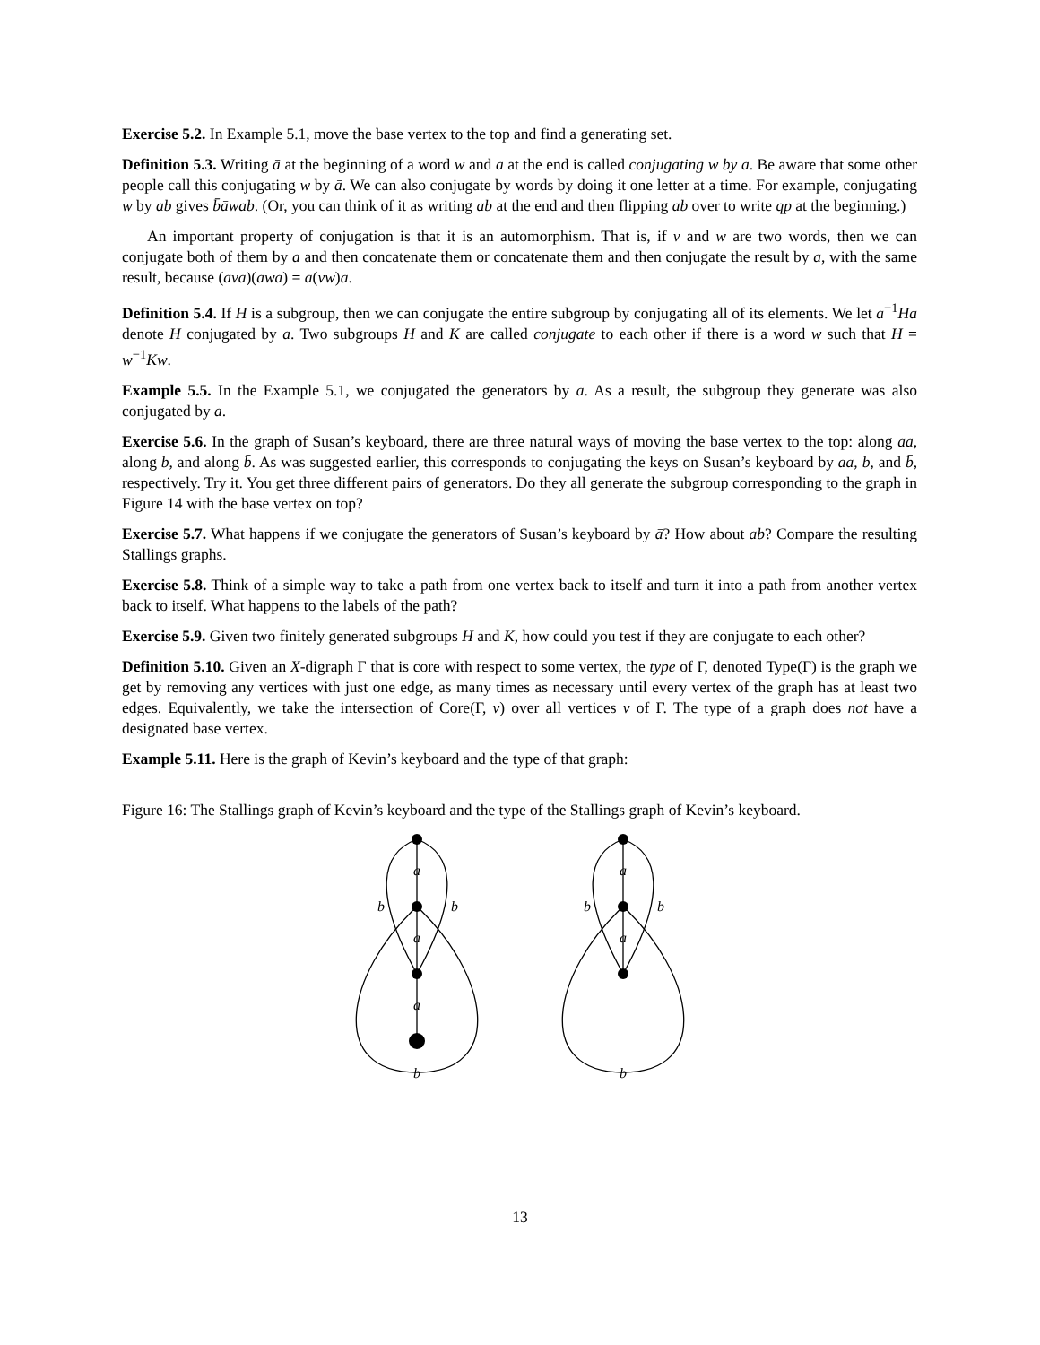Exercise 5.2. In Example 5.1, move the base vertex to the top and find a generating set.
Definition 5.3. Writing ā at the beginning of a word w and a at the end is called conjugating w by a. Be aware that some other people call this conjugating w by ā. We can also conjugate by words by doing it one letter at a time. For example, conjugating w by ab gives b̄āwab. (Or, you can think of it as writing ab at the end and then flipping ab over to write qp at the beginning.)
An important property of conjugation is that it is an automorphism. That is, if v and w are two words, then we can conjugate both of them by a and then concatenate them or concatenate them and then conjugate the result by a, with the same result, because (āva)(āwa) = ā(vw)a.
Definition 5.4. If H is a subgroup, then we can conjugate the entire subgroup by conjugating all of its elements. We let a<sup>−1</sup>Ha denote H conjugated by a. Two subgroups H and K are called conjugate to each other if there is a word w such that H = w<sup>−1</sup>Kw.
Example 5.5. In the Example 5.1, we conjugated the generators by a. As a result, the subgroup they generate was also conjugated by a.
Exercise 5.6. In the graph of Susan’s keyboard, there are three natural ways of moving the base vertex to the top: along aa, along b, and along b̄. As was suggested earlier, this corresponds to conjugating the keys on Susan’s keyboard by aa, b, and b̄, respectively. Try it. You get three different pairs of generators. Do they all generate the subgroup corresponding to the graph in Figure 14 with the base vertex on top?
Exercise 5.7. What happens if we conjugate the generators of Susan’s keyboard by ā? How about ab? Compare the resulting Stallings graphs.
Exercise 5.8. Think of a simple way to take a path from one vertex back to itself and turn it into a path from another vertex back to itself. What happens to the labels of the path?
Exercise 5.9. Given two finitely generated subgroups H and K, how could you test if they are conjugate to each other?
Definition 5.10. Given an X-digraph Γ that is core with respect to some vertex, the type of Γ, denoted Type(Γ) is the graph we get by removing any vertices with just one edge, as many times as necessary until every vertex of the graph has at least two edges. Equivalently, we take the intersection of Core(Γ, v) over all vertices v of Γ. The type of a graph does not have a designated base vertex.
Example 5.11. Here is the graph of Kevin’s keyboard and the type of that graph:
Figure 16: The Stallings graph of Kevin’s keyboard and the type of the Stallings graph of Kevin’s keyboard.
a
a
a
b
b
b
a
a
b
b
b
13